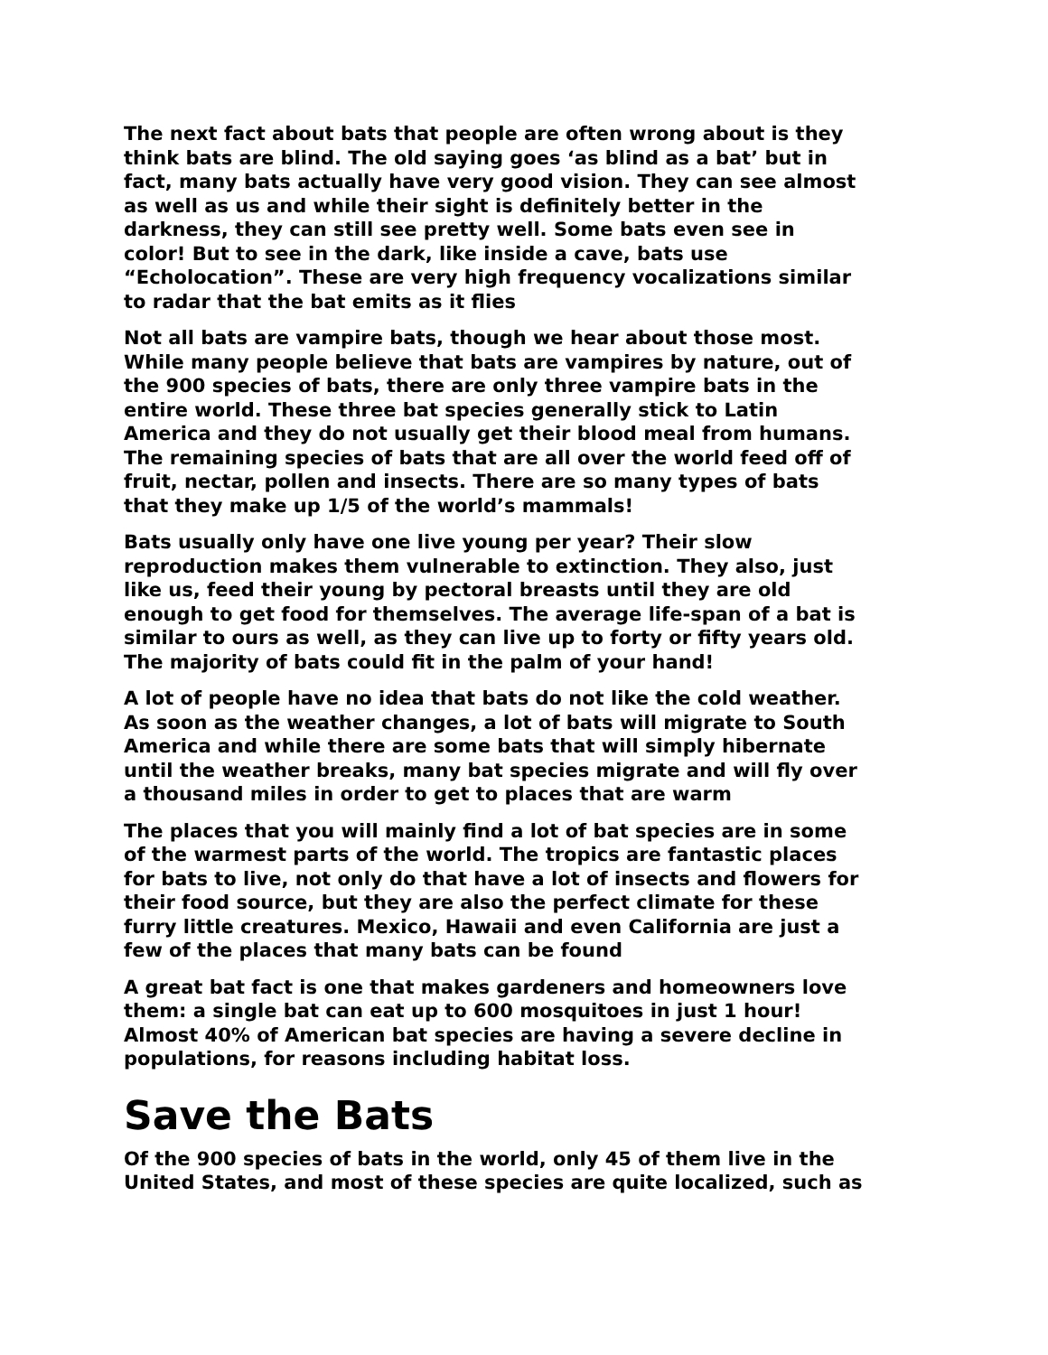The next fact about bats that people are often wrong about is they think bats are blind. The old saying goes ‘as blind as a bat’ but in fact, many bats actually have very good vision. They can see almost as well as us and while their sight is definitely better in the darkness, they can still see pretty well. Some bats even see in color! But to see in the dark, like inside a cave, bats use “Echolocation”. These are very high frequency vocalizations similar to radar that the bat emits as it flies
Not all bats are vampire bats, though we hear about those most. While many people believe that bats are vampires by nature, out of the 900 species of bats, there are only three vampire bats in the entire world. These three bat species generally stick to Latin America and they do not usually get their blood meal from humans. The remaining species of bats that are all over the world feed off of fruit, nectar, pollen and insects. There are so many types of bats that they make up 1/5 of the world’s mammals!
Bats usually only have one live young per year? Their slow reproduction makes them vulnerable to extinction. They also, just like us, feed their young by pectoral breasts until they are old enough to get food for themselves. The average life-span of a bat is similar to ours as well, as they can live up to forty or fifty years old. The majority of bats could fit in the palm of your hand!
A lot of people have no idea that bats do not like the cold weather. As soon as the weather changes, a lot of bats will migrate to South America and while there are some bats that will simply hibernate until the weather breaks, many bat species migrate and will fly over a thousand miles in order to get to places that are warm
The places that you will mainly find a lot of bat species are in some of the warmest parts of the world. The tropics are fantastic places for bats to live, not only do that have a lot of insects and flowers for their food source, but they are also the perfect climate for these furry little creatures. Mexico, Hawaii and even California are just a few of the places that many bats can be found
A great bat fact is one that makes gardeners and homeowners love them: a single bat can eat up to 600 mosquitoes in just 1 hour! Almost 40% of American bat species are having a severe decline in populations, for reasons including habitat loss.
Save the Bats
Of the 900 species of bats in the world, only 45 of them live in the United States, and most of these species are quite localized, such as